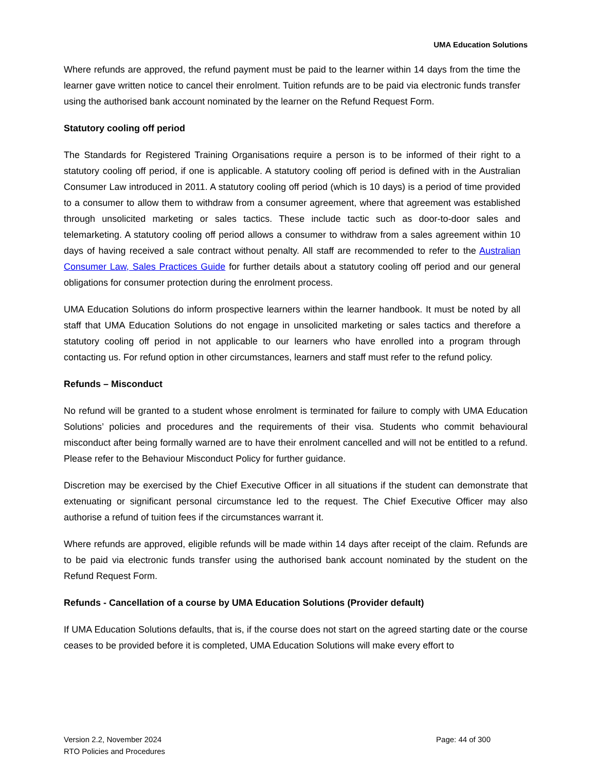UMA Education Solutions
Where refunds are approved, the refund payment must be paid to the learner within 14 days from the time the learner gave written notice to cancel their enrolment. Tuition refunds are to be paid via electronic funds transfer using the authorised bank account nominated by the learner on the Refund Request Form.
Statutory cooling off period
The Standards for Registered Training Organisations require a person is to be informed of their right to a statutory cooling off period, if one is applicable. A statutory cooling off period is defined with in the Australian Consumer Law introduced in 2011. A statutory cooling off period (which is 10 days) is a period of time provided to a consumer to allow them to withdraw from a consumer agreement, where that agreement was established through unsolicited marketing or sales tactics. These include tactic such as door-to-door sales and telemarketing. A statutory cooling off period allows a consumer to withdraw from a sales agreement within 10 days of having received a sale contract without penalty. All staff are recommended to refer to the Australian Consumer Law, Sales Practices Guide for further details about a statutory cooling off period and our general obligations for consumer protection during the enrolment process.
UMA Education Solutions do inform prospective learners within the learner handbook. It must be noted by all staff that UMA Education Solutions do not engage in unsolicited marketing or sales tactics and therefore a statutory cooling off period in not applicable to our learners who have enrolled into a program through contacting us. For refund option in other circumstances, learners and staff must refer to the refund policy.
Refunds – Misconduct
No refund will be granted to a student whose enrolment is terminated for failure to comply with UMA Education Solutions’ policies and procedures and the requirements of their visa. Students who commit behavioural misconduct after being formally warned are to have their enrolment cancelled and will not be entitled to a refund. Please refer to the Behaviour Misconduct Policy for further guidance.
Discretion may be exercised by the Chief Executive Officer in all situations if the student can demonstrate that extenuating or significant personal circumstance led to the request. The Chief Executive Officer may also authorise a refund of tuition fees if the circumstances warrant it.
Where refunds are approved, eligible refunds will be made within 14 days after receipt of the claim. Refunds are to be paid via electronic funds transfer using the authorised bank account nominated by the student on the Refund Request Form.
Refunds - Cancellation of a course by UMA Education Solutions (Provider default)
If UMA Education Solutions defaults, that is, if the course does not start on the agreed starting date or the course ceases to be provided before it is completed, UMA Education Solutions will make every effort to
Version 2.2, November 2024
RTO Policies and Procedures
Page: 44 of 300